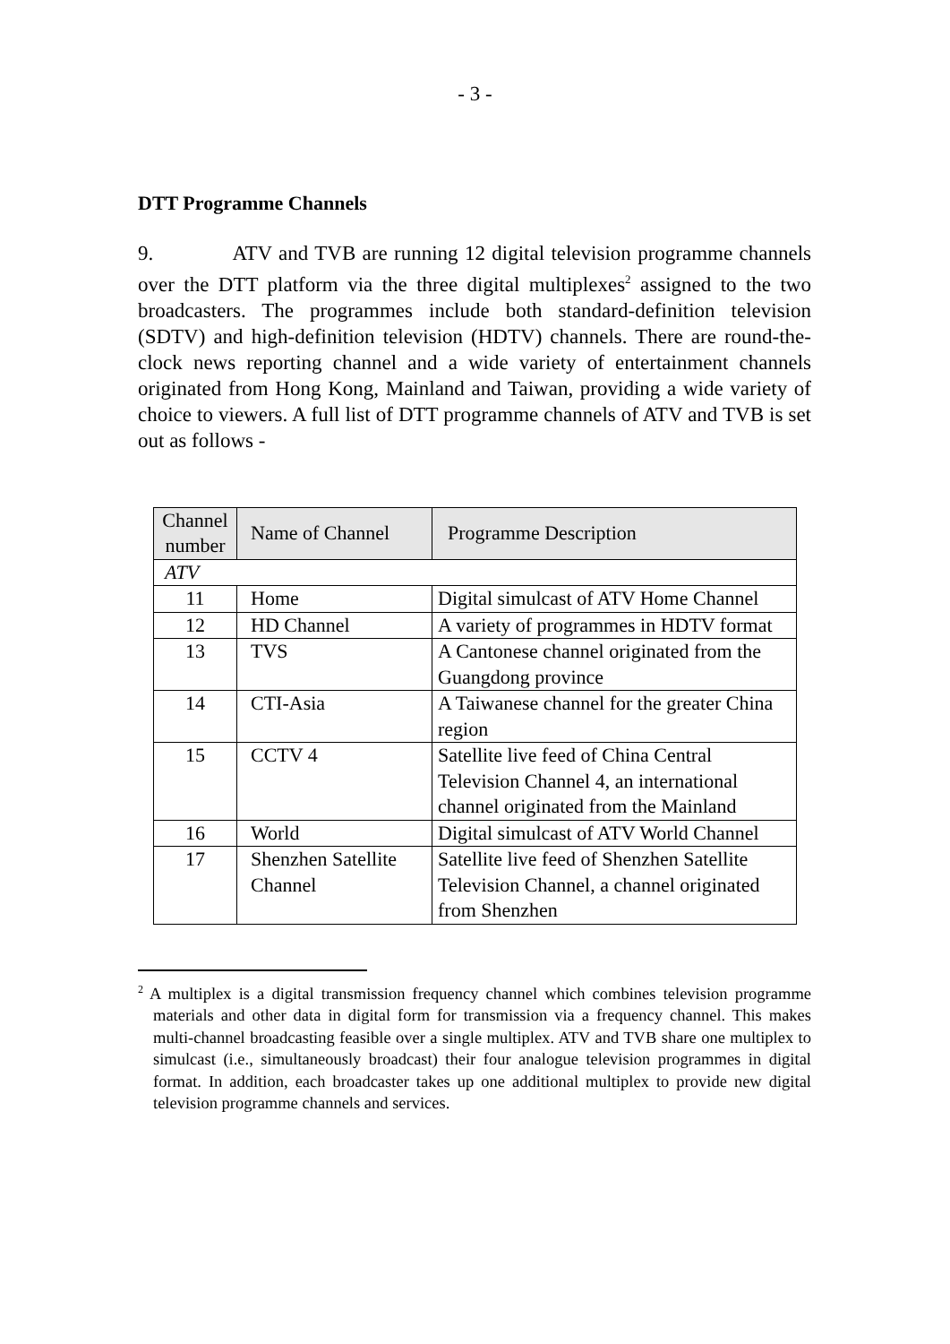- 3 -
DTT Programme Channels
9. ATV and TVB are running 12 digital television programme channels over the DTT platform via the three digital multiplexes<sup>2</sup> assigned to the two broadcasters. The programmes include both standard-definition television (SDTV) and high-definition television (HDTV) channels. There are round-the-clock news reporting channel and a wide variety of entertainment channels originated from Hong Kong, Mainland and Taiwan, providing a wide variety of choice to viewers. A full list of DTT programme channels of ATV and TVB is set out as follows -
| Channel number | Name of Channel | Programme Description |
| --- | --- | --- |
| ATV | | |
| 11 | Home | Digital simulcast of ATV Home Channel |
| 12 | HD Channel | A variety of programmes in HDTV format |
| 13 | TVS | A Cantonese channel originated from the Guangdong province |
| 14 | CTI-Asia | A Taiwanese channel for the greater China region |
| 15 | CCTV 4 | Satellite live feed of China Central Television Channel 4, an international channel originated from the Mainland |
| 16 | World | Digital simulcast of ATV World Channel |
| 17 | Shenzhen Satellite Channel | Satellite live feed of Shenzhen Satellite Television Channel, a channel originated from Shenzhen |
<sup>2</sup> A multiplex is a digital transmission frequency channel which combines television programme materials and other data in digital form for transmission via a frequency channel. This makes multi-channel broadcasting feasible over a single multiplex. ATV and TVB share one multiplex to simulcast (i.e., simultaneously broadcast) their four analogue television programmes in digital format. In addition, each broadcaster takes up one additional multiplex to provide new digital television programme channels and services.